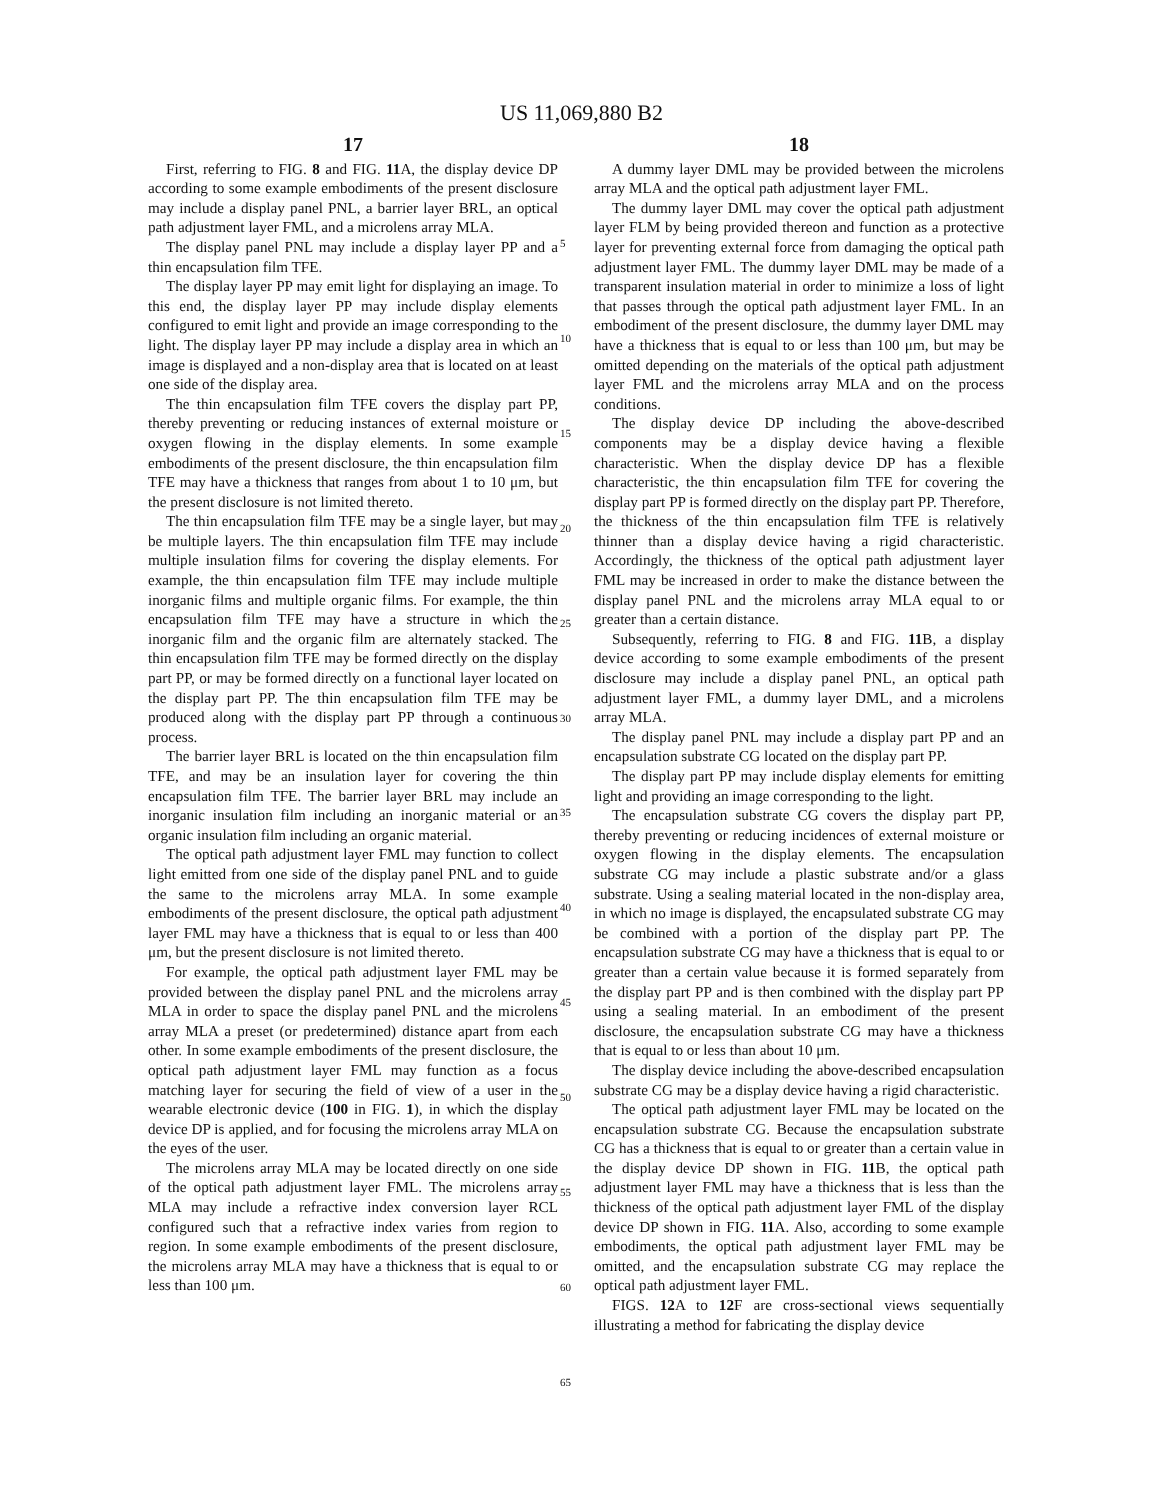US 11,069,880 B2
17
First, referring to FIG. 8 and FIG. 11 A, the display device DP according to some example embodiments of the present disclosure may include a display panel PNL, a barrier layer BRL, an optical path adjustment layer FML, and a microlens array MLA.
The display panel PNL may include a display layer PP and a thin encapsulation film TFE.
The display layer PP may emit light for displaying an image. To this end, the display layer PP may include display elements configured to emit light and provide an image corresponding to the light. The display layer PP may include a display area in which an image is displayed and a non-display area that is located on at least one side of the display area.
The thin encapsulation film TFE covers the display part PP, thereby preventing or reducing instances of external moisture or oxygen flowing in the display elements. In some example embodiments of the present disclosure, the thin encapsulation film TFE may have a thickness that ranges from about 1 to 10 μm, but the present disclosure is not limited thereto.
The thin encapsulation film TFE may be a single layer, but may be multiple layers. The thin encapsulation film TFE may include multiple insulation films for covering the display elements. For example, the thin encapsulation film TFE may include multiple inorganic films and multiple organic films. For example, the thin encapsulation film TFE may have a structure in which the inorganic film and the organic film are alternately stacked. The thin encapsulation film TFE may be formed directly on the display part PP, or may be formed directly on a functional layer located on the display part PP. The thin encapsulation film TFE may be produced along with the display part PP through a continuous process.
The barrier layer BRL is located on the thin encapsulation film TFE, and may be an insulation layer for covering the thin encapsulation film TFE. The barrier layer BRL may include an inorganic insulation film including an inorganic material or an organic insulation film including an organic material.
The optical path adjustment layer FML may function to collect light emitted from one side of the display panel PNL and to guide the same to the microlens array MLA. In some example embodiments of the present disclosure, the optical path adjustment layer FML may have a thickness that is equal to or less than 400 μm, but the present disclosure is not limited thereto.
For example, the optical path adjustment layer FML may be provided between the display panel PNL and the microlens array MLA in order to space the display panel PNL and the microlens array MLA a preset (or predetermined) distance apart from each other. In some example embodiments of the present disclosure, the optical path adjustment layer FML may function as a focus matching layer for securing the field of view of a user in the wearable electronic device (100 in FIG. 1), in which the display device DP is applied, and for focusing the microlens array MLA on the eyes of the user.
The microlens array MLA may be located directly on one side of the optical path adjustment layer FML. The microlens array MLA may include a refractive index conversion layer RCL configured such that a refractive index varies from region to region. In some example embodiments of the present disclosure, the microlens array MLA may have a thickness that is equal to or less than 100 μm.
18
A dummy layer DML may be provided between the microlens array MLA and the optical path adjustment layer FML.
The dummy layer DML may cover the optical path adjustment layer FLM by being provided thereon and function as a protective layer for preventing external force from damaging the optical path adjustment layer FML. The dummy layer DML may be made of a transparent insulation material in order to minimize a loss of light that passes through the optical path adjustment layer FML. In an embodiment of the present disclosure, the dummy layer DML may have a thickness that is equal to or less than 100 μm, but may be omitted depending on the materials of the optical path adjustment layer FML and the microlens array MLA and on the process conditions.
The display device DP including the above-described components may be a display device having a flexible characteristic. When the display device DP has a flexible characteristic, the thin encapsulation film TFE for covering the display part PP is formed directly on the display part PP. Therefore, the thickness of the thin encapsulation film TFE is relatively thinner than a display device having a rigid characteristic. Accordingly, the thickness of the optical path adjustment layer FML may be increased in order to make the distance between the display panel PNL and the microlens array MLA equal to or greater than a certain distance.
Subsequently, referring to FIG. 8 and FIG. 11 B, a display device according to some example embodiments of the present disclosure may include a display panel PNL, an optical path adjustment layer FML, a dummy layer DML, and a microlens array MLA.
The display panel PNL may include a display part PP and an encapsulation substrate CG located on the display part PP.
The display part PP may include display elements for emitting light and providing an image corresponding to the light.
The encapsulation substrate CG covers the display part PP, thereby preventing or reducing incidences of external moisture or oxygen flowing in the display elements. The encapsulation substrate CG may include a plastic substrate and/or a glass substrate. Using a sealing material located in the non-display area, in which no image is displayed, the encapsulated substrate CG may be combined with a portion of the display part PP. The encapsulation substrate CG may have a thickness that is equal to or greater than a certain value because it is formed separately from the display part PP and is then combined with the display part PP using a sealing material. In an embodiment of the present disclosure, the encapsulation substrate CG may have a thickness that is equal to or less than about 10 μm.
The display device including the above-described encapsulation substrate CG may be a display device having a rigid characteristic.
The optical path adjustment layer FML may be located on the encapsulation substrate CG. Because the encapsulation substrate CG has a thickness that is equal to or greater than a certain value in the display device DP shown in FIG. 11 B, the optical path adjustment layer FML may have a thickness that is less than the thickness of the optical path adjustment layer FML of the display device DP shown in FIG. 11 A. Also, according to some example embodiments, the optical path adjustment layer FML may be omitted, and the encapsulation substrate CG may replace the optical path adjustment layer FML.
FIGS. 12 A to 12 F are cross-sectional views sequentially illustrating a method for fabricating the display device
5
10
15
20
25
30
35
40
45
50
55
60
65